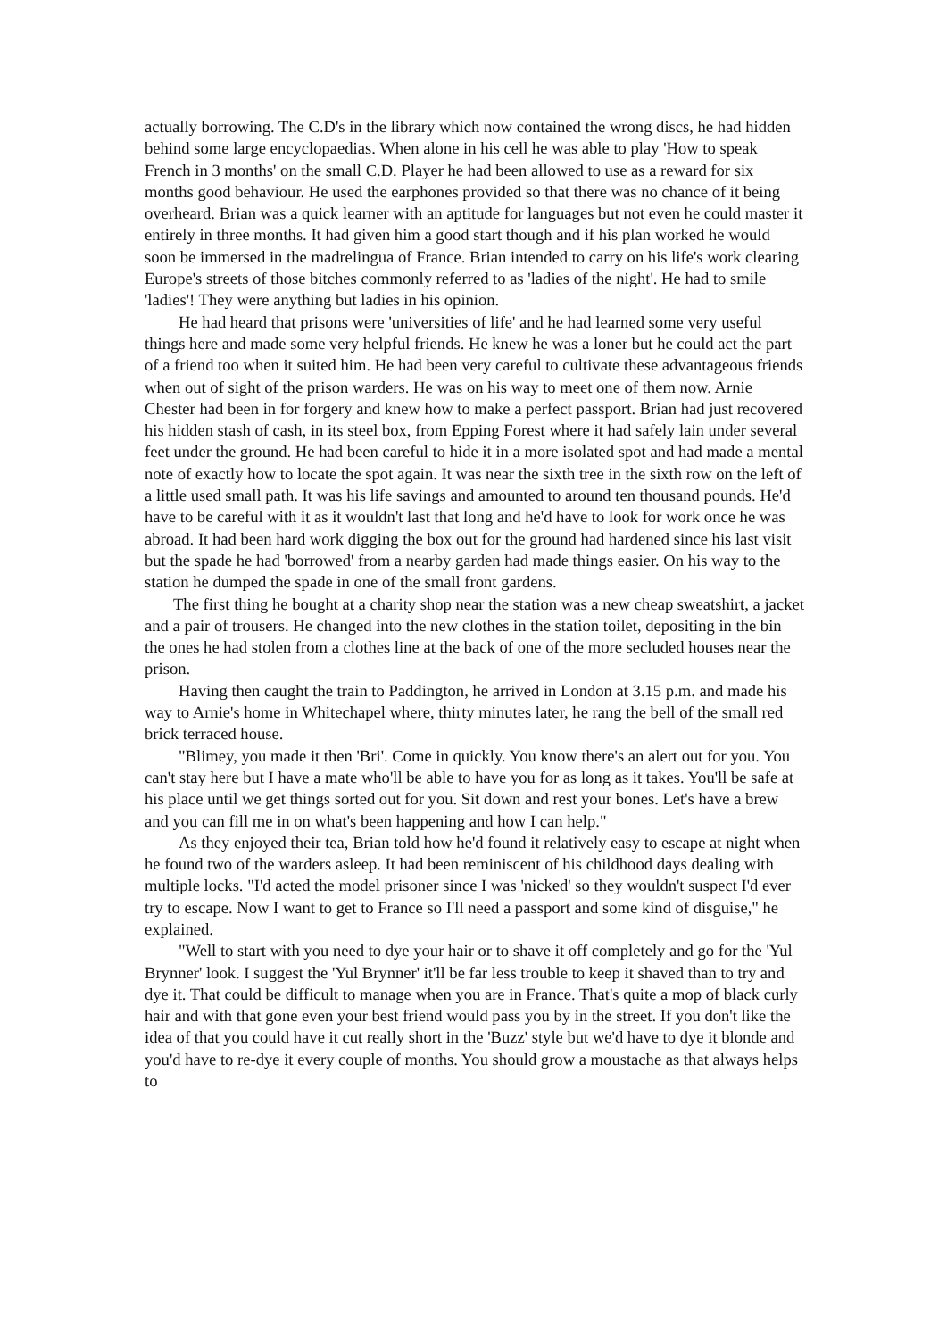actually borrowing. The C.D's in the library which now contained the wrong discs, he had hidden behind some large encyclopaedias. When alone in his cell he was able to play 'How to speak French in 3 months' on the small C.D. Player he had been allowed to use as a reward for six months good behaviour. He used the earphones provided so that there was no chance of it being overheard. Brian was a quick learner with an aptitude for languages but not even he could master it entirely in three months. It had given him a good start though and if his plan worked he would soon be immersed in the madrelingua of France. Brian intended to carry on his life's work clearing Europe's streets of those bitches commonly referred to as 'ladies of the night'. He had to smile 'ladies'! They were anything but ladies in his opinion.
He had heard that prisons were 'universities of life' and he had learned some very useful things here and made some very helpful friends. He knew he was a loner but he could act the part of a friend too when it suited him. He had been very careful to cultivate these advantageous friends when out of sight of the prison warders. He was on his way to meet one of them now. Arnie Chester had been in for forgery and knew how to make a perfect passport. Brian had just recovered his hidden stash of cash, in its steel box, from Epping Forest where it had safely lain under several feet under the ground. He had been careful to hide it in a more isolated spot and had made a mental note of exactly how to locate the spot again. It was near the sixth tree in the sixth row on the left of a little used small path. It was his life savings and amounted to around ten thousand pounds. He'd have to be careful with it as it wouldn't last that long and he'd have to look for work once he was abroad. It had been hard work digging the box out for the ground had hardened since his last visit but the spade he had 'borrowed' from a nearby garden had made things easier. On his way to the station he dumped the spade in one of the small front gardens.
The first thing he bought at a charity shop near the station was a new cheap sweatshirt, a jacket and a pair of trousers. He changed into the new clothes in the station toilet, depositing in the bin the ones he had stolen from a clothes line at the back of one of the more secluded houses near the prison.
Having then caught the train to Paddington, he arrived in London at 3.15 p.m. and made his way to Arnie's home in Whitechapel where, thirty minutes later, he rang the bell of the small red brick terraced house.
"Blimey, you made it then 'Bri'. Come in quickly. You know there's an alert out for you. You can't stay here but I have a mate who'll be able to have you for as long as it takes. You'll be safe at his place until we get things sorted out for you. Sit down and rest your bones. Let's have a brew and you can fill me in on what's been happening and how I can help."
As they enjoyed their tea, Brian told how he'd found it relatively easy to escape at night when he found two of the warders asleep. It had been reminiscent of his childhood days dealing with multiple locks. "I'd acted the model prisoner since I was 'nicked' so they wouldn't suspect I'd ever try to escape. Now I want to get to France so I'll need a passport and some kind of disguise," he explained.
"Well to start with you need to dye your hair or to shave it off completely and go for the 'Yul Brynner' look. I suggest the 'Yul Brynner' it'll be far less trouble to keep it shaved than to try and dye it. That could be difficult to manage when you are in France. That's quite a mop of black curly hair and with that gone even your best friend would pass you by in the street. If you don't like the idea of that you could have it cut really short in the 'Buzz' style but we'd have to dye it blonde and you'd have to re-dye it every couple of months. You should grow a moustache as that always helps to